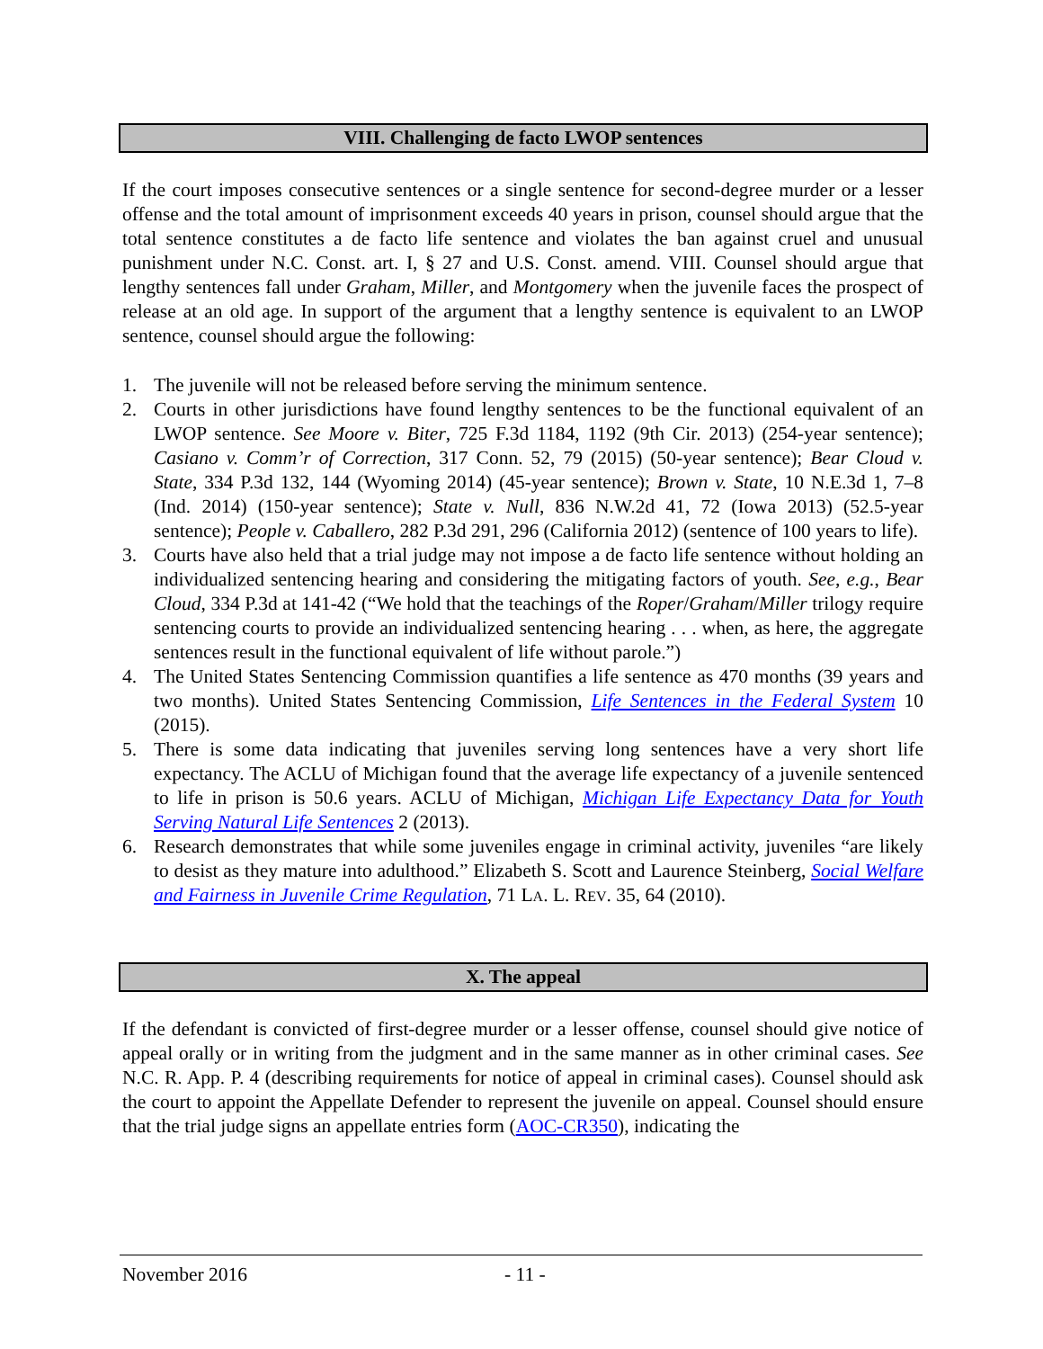VIII. Challenging de facto LWOP sentences
If the court imposes consecutive sentences or a single sentence for second-degree murder or a lesser offense and the total amount of imprisonment exceeds 40 years in prison, counsel should argue that the total sentence constitutes a de facto life sentence and violates the ban against cruel and unusual punishment under N.C. Const. art. I, § 27 and U.S. Const. amend. VIII. Counsel should argue that lengthy sentences fall under Graham, Miller, and Montgomery when the juvenile faces the prospect of release at an old age. In support of the argument that a lengthy sentence is equivalent to an LWOP sentence, counsel should argue the following:
1. The juvenile will not be released before serving the minimum sentence.
2. Courts in other jurisdictions have found lengthy sentences to be the functional equivalent of an LWOP sentence. See Moore v. Biter, 725 F.3d 1184, 1192 (9th Cir. 2013) (254-year sentence); Casiano v. Comm’r of Correction, 317 Conn. 52, 79 (2015) (50-year sentence); Bear Cloud v. State, 334 P.3d 132, 144 (Wyoming 2014) (45-year sentence); Brown v. State, 10 N.E.3d 1, 7–8 (Ind. 2014) (150-year sentence); State v. Null, 836 N.W.2d 41, 72 (Iowa 2013) (52.5-year sentence); People v. Caballero, 282 P.3d 291, 296 (California 2012) (sentence of 100 years to life).
3. Courts have also held that a trial judge may not impose a de facto life sentence without holding an individualized sentencing hearing and considering the mitigating factors of youth. See, e.g., Bear Cloud, 334 P.3d at 141-42 (“We hold that the teachings of the Roper/Graham/Miller trilogy require sentencing courts to provide an individualized sentencing hearing . . . when, as here, the aggregate sentences result in the functional equivalent of life without parole.”)
4. The United States Sentencing Commission quantifies a life sentence as 470 months (39 years and two months). United States Sentencing Commission, Life Sentences in the Federal System 10 (2015).
5. There is some data indicating that juveniles serving long sentences have a very short life expectancy. The ACLU of Michigan found that the average life expectancy of a juvenile sentenced to life in prison is 50.6 years. ACLU of Michigan, Michigan Life Expectancy Data for Youth Serving Natural Life Sentences 2 (2013).
6. Research demonstrates that while some juveniles engage in criminal activity, juveniles “are likely to desist as they mature into adulthood.” Elizabeth S. Scott and Laurence Steinberg, Social Welfare and Fairness in Juvenile Crime Regulation, 71 LA. L. REV. 35, 64 (2010).
X. The appeal
If the defendant is convicted of first-degree murder or a lesser offense, counsel should give notice of appeal orally or in writing from the judgment and in the same manner as in other criminal cases. See N.C. R. App. P. 4 (describing requirements for notice of appeal in criminal cases). Counsel should ask the court to appoint the Appellate Defender to represent the juvenile on appeal. Counsel should ensure that the trial judge signs an appellate entries form (AOC-CR350), indicating the
November 2016 - 11 -